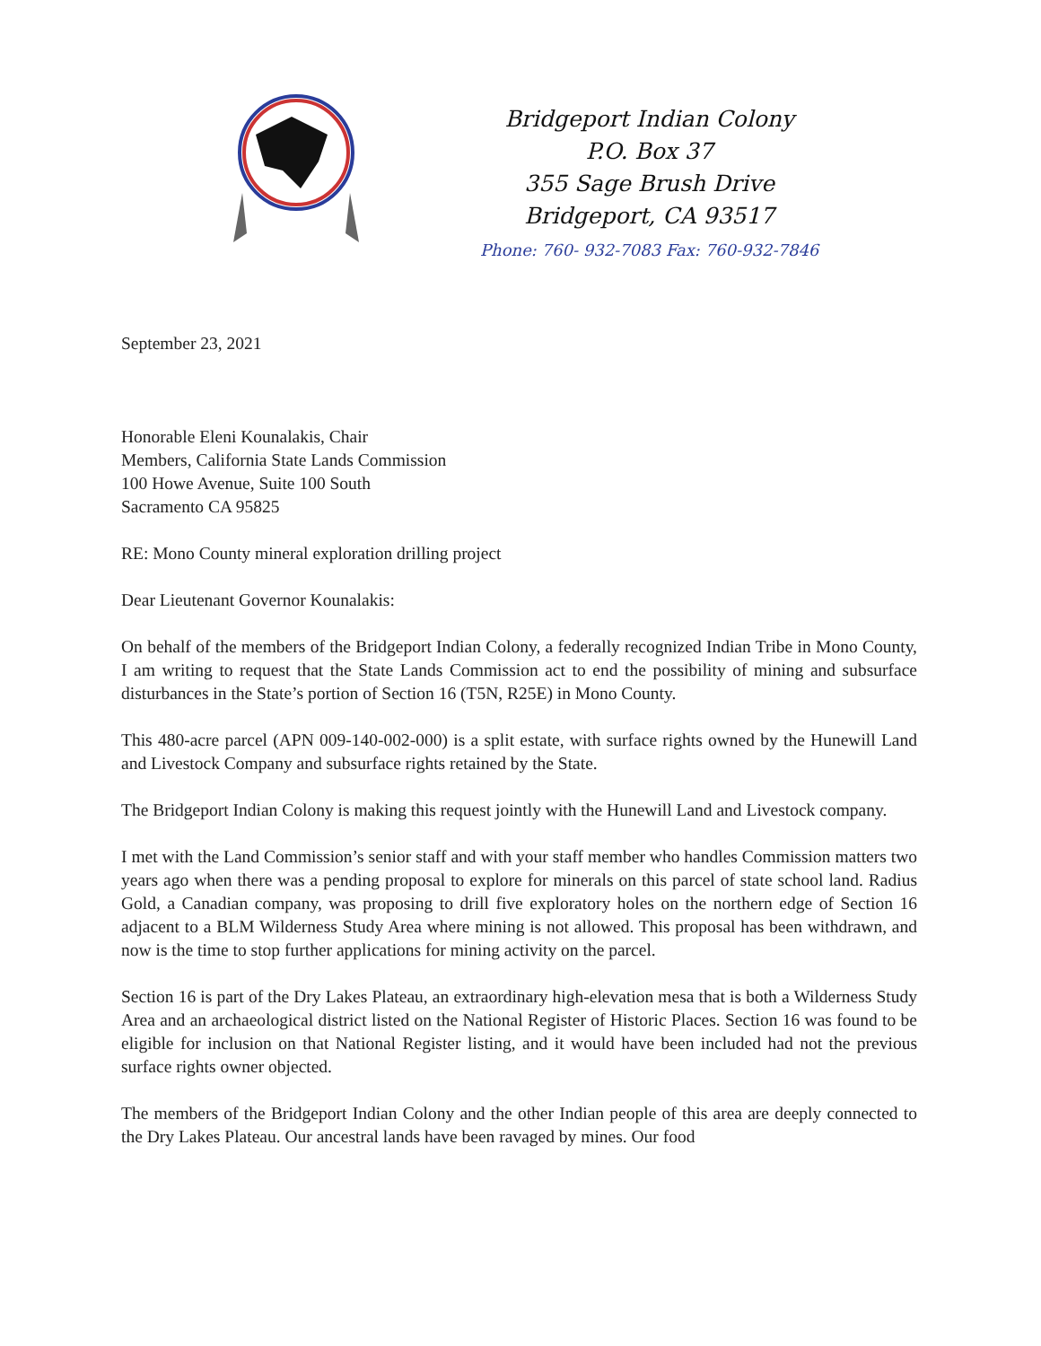Bridgeport Indian Colony
P.O. Box 37
355 Sage Brush Drive
Bridgeport, CA 93517
Phone: 760- 932-7083 Fax: 760-932-7846
September 23, 2021
Honorable Eleni Kounalakis, Chair
Members, California State Lands Commission
100 Howe Avenue, Suite 100 South
Sacramento CA 95825
RE: Mono County mineral exploration drilling project
Dear Lieutenant Governor Kounalakis:
On behalf of the members of the Bridgeport Indian Colony, a federally recognized Indian Tribe in Mono County, I am writing to request that the State Lands Commission act to end the possibility of mining and subsurface disturbances in the State’s portion of Section 16 (T5N, R25E) in Mono County.
This 480-acre parcel (APN 009-140-002-000) is a split estate, with surface rights owned by the Hunewill Land and Livestock Company and subsurface rights retained by the State.
The Bridgeport Indian Colony is making this request jointly with the Hunewill Land and Livestock company.
I met with the Land Commission’s senior staff and with your staff member who handles Commission matters two years ago when there was a pending proposal to explore for minerals on this parcel of state school land. Radius Gold, a Canadian company, was proposing to drill five exploratory holes on the northern edge of Section 16 adjacent to a BLM Wilderness Study Area where mining is not allowed. This proposal has been withdrawn, and now is the time to stop further applications for mining activity on the parcel.
Section 16 is part of the Dry Lakes Plateau, an extraordinary high-elevation mesa that is both a Wilderness Study Area and an archaeological district listed on the National Register of Historic Places. Section 16 was found to be eligible for inclusion on that National Register listing, and it would have been included had not the previous surface rights owner objected.
The members of the Bridgeport Indian Colony and the other Indian people of this area are deeply connected to the Dry Lakes Plateau. Our ancestral lands have been ravaged by mines. Our food